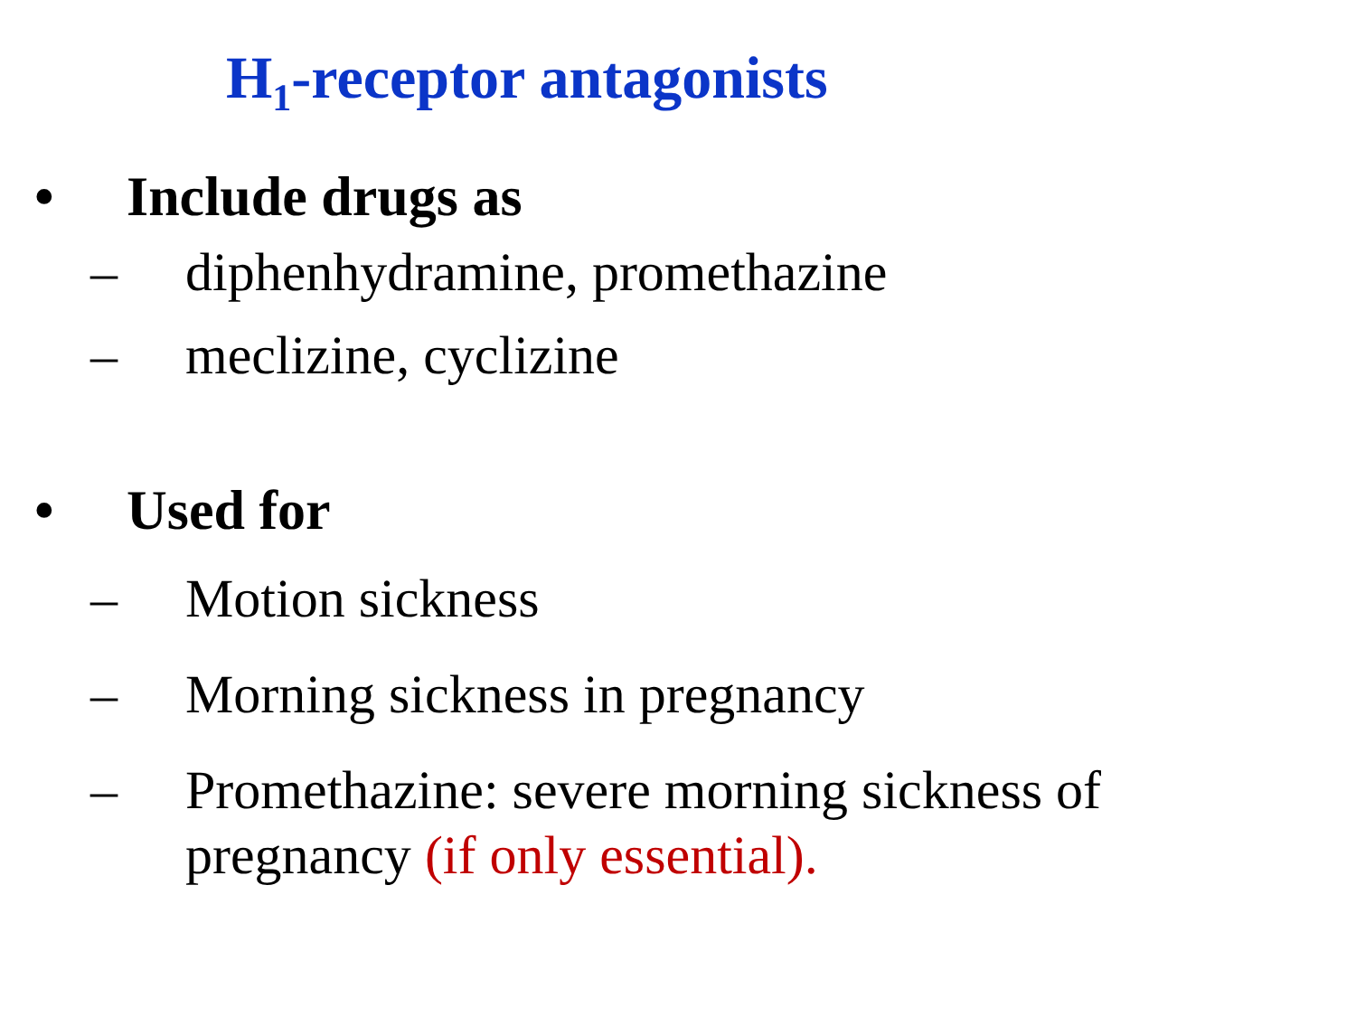H<sub>1</sub>-receptor antagonists
• Include drugs as
– diphenhydramine, promethazine
– meclizine, cyclizine
• Used for
– Motion sickness
– Morning sickness in pregnancy
– Promethazine: severe morning sickness of pregnancy (if only essential).